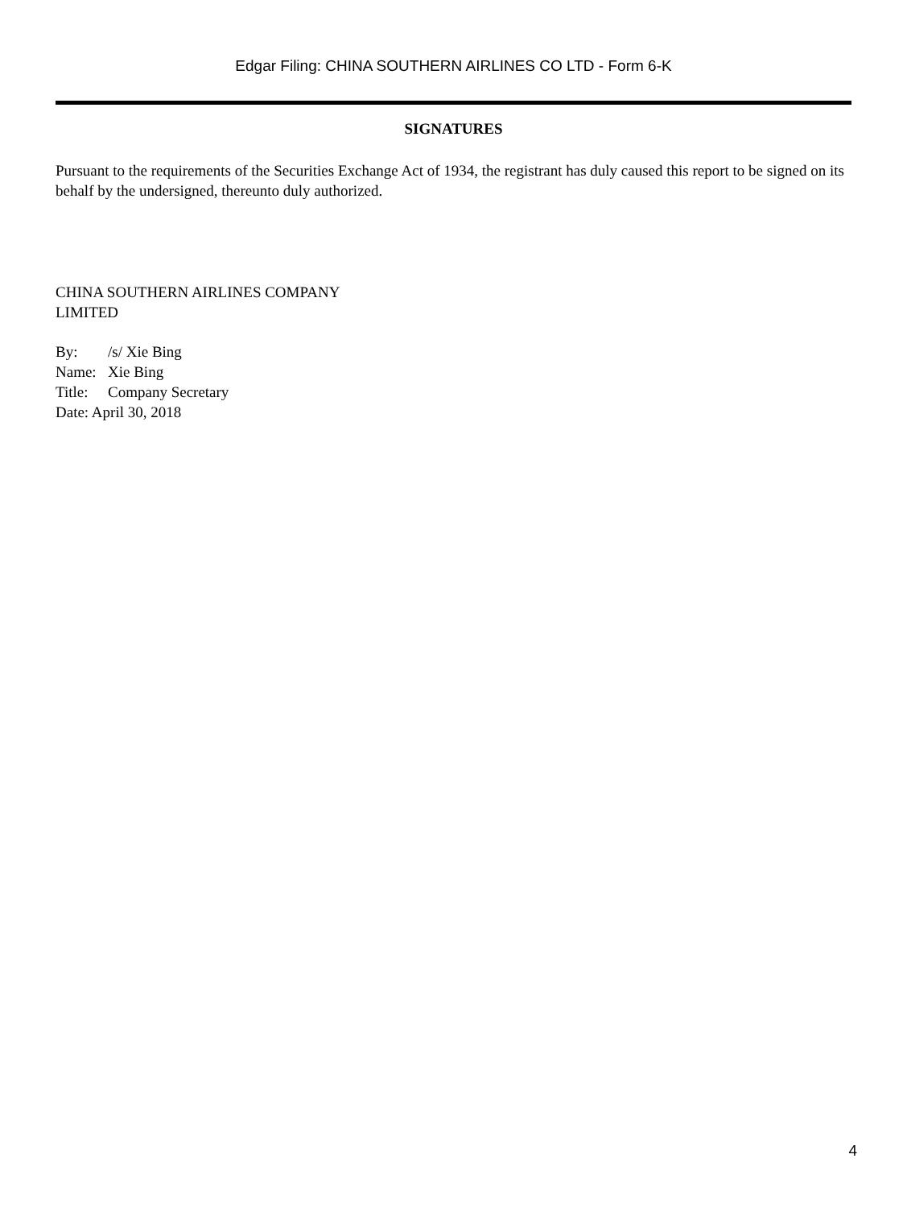Edgar Filing: CHINA SOUTHERN AIRLINES CO LTD - Form 6-K
SIGNATURES
Pursuant to the requirements of the Securities Exchange Act of 1934, the registrant has duly caused this report to be signed on its behalf by the undersigned, thereunto duly authorized.
CHINA SOUTHERN AIRLINES COMPANY
LIMITED
| By: | /s/ Xie Bing |
| Name: | Xie Bing |
| Title: | Company Secretary |
| Date: April 30, 2018 | |
4